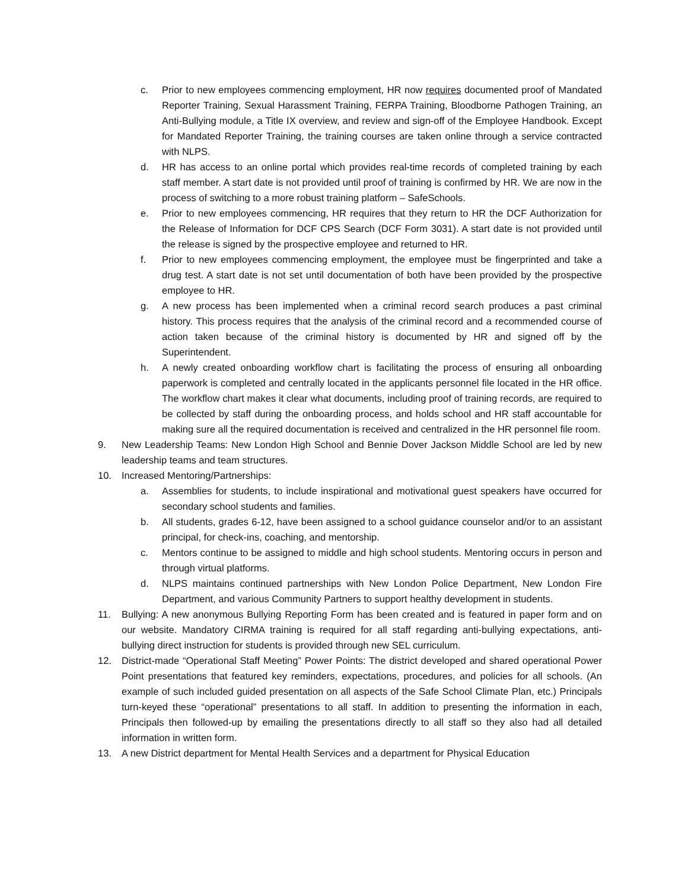c. Prior to new employees commencing employment, HR now requires documented proof of Mandated Reporter Training, Sexual Harassment Training, FERPA Training, Bloodborne Pathogen Training, an Anti-Bullying module, a Title IX overview, and review and sign-off of the Employee Handbook. Except for Mandated Reporter Training, the training courses are taken online through a service contracted with NLPS.
d. HR has access to an online portal which provides real-time records of completed training by each staff member. A start date is not provided until proof of training is confirmed by HR. We are now in the process of switching to a more robust training platform – SafeSchools.
e. Prior to new employees commencing, HR requires that they return to HR the DCF Authorization for the Release of Information for DCF CPS Search (DCF Form 3031). A start date is not provided until the release is signed by the prospective employee and returned to HR.
f. Prior to new employees commencing employment, the employee must be fingerprinted and take a drug test. A start date is not set until documentation of both have been provided by the prospective employee to HR.
g. A new process has been implemented when a criminal record search produces a past criminal history. This process requires that the analysis of the criminal record and a recommended course of action taken because of the criminal history is documented by HR and signed off by the Superintendent.
h. A newly created onboarding workflow chart is facilitating the process of ensuring all onboarding paperwork is completed and centrally located in the applicants personnel file located in the HR office. The workflow chart makes it clear what documents, including proof of training records, are required to be collected by staff during the onboarding process, and holds school and HR staff accountable for making sure all the required documentation is received and centralized in the HR personnel file room.
9. New Leadership Teams: New London High School and Bennie Dover Jackson Middle School are led by new leadership teams and team structures.
10. Increased Mentoring/Partnerships:
a. Assemblies for students, to include inspirational and motivational guest speakers have occurred for secondary school students and families.
b. All students, grades 6-12, have been assigned to a school guidance counselor and/or to an assistant principal, for check-ins, coaching, and mentorship.
c. Mentors continue to be assigned to middle and high school students. Mentoring occurs in person and through virtual platforms.
d. NLPS maintains continued partnerships with New London Police Department, New London Fire Department, and various Community Partners to support healthy development in students.
11. Bullying: A new anonymous Bullying Reporting Form has been created and is featured in paper form and on our website. Mandatory CIRMA training is required for all staff regarding anti-bullying expectations, anti-bullying direct instruction for students is provided through new SEL curriculum.
12. District-made “Operational Staff Meeting” Power Points: The district developed and shared operational Power Point presentations that featured key reminders, expectations, procedures, and policies for all schools. (An example of such included guided presentation on all aspects of the Safe School Climate Plan, etc.) Principals turn-keyed these “operational” presentations to all staff. In addition to presenting the information in each, Principals then followed-up by emailing the presentations directly to all staff so they also had all detailed information in written form.
13. A new District department for Mental Health Services and a department for Physical Education